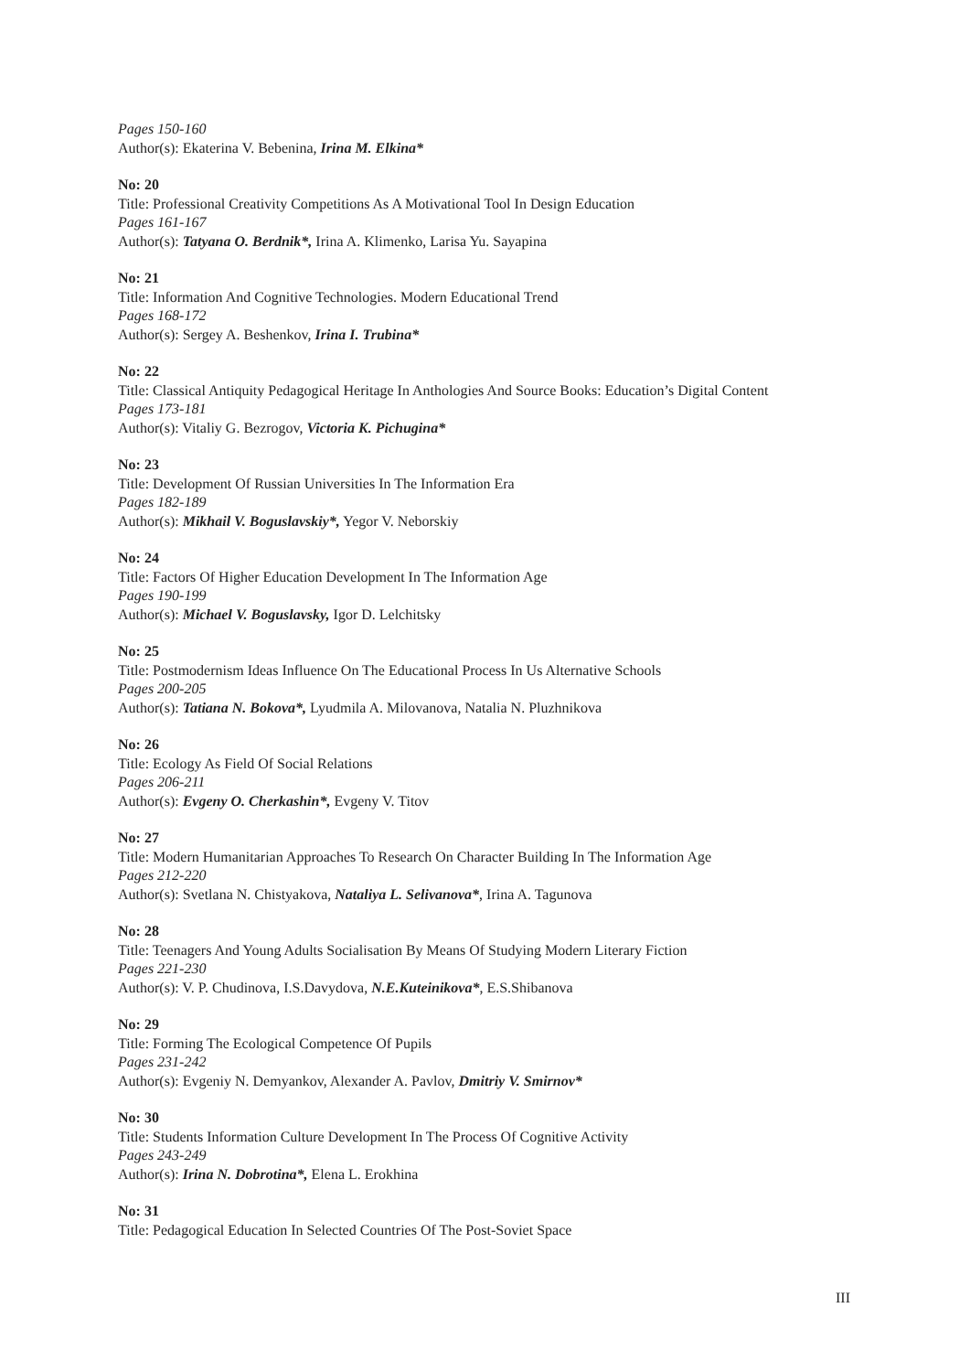Pages 150-160
Author(s): Ekaterina V. Bebenina, Irina M. Elkina*
No: 20
Title: Professional Creativity Competitions As A Motivational Tool In Design Education
Pages 161-167
Author(s): Tatyana O. Berdnik*, Irina A. Klimenko, Larisa Yu. Sayapina
No: 21
Title: Information And Cognitive Technologies. Modern Educational Trend
Pages 168-172
Author(s): Sergey A. Beshenkov, Irina I. Trubina*
No: 22
Title: Classical Antiquity Pedagogical Heritage In Anthologies And Source Books: Education’s Digital Content
Pages 173-181
Author(s): Vitaliy G. Bezrogov, Victoria K. Pichugina*
No: 23
Title: Development Of Russian Universities In The Information Era
Pages 182-189
Author(s): Mikhail V. Boguslavskiy*, Yegor V. Neborskiy
No: 24
Title: Factors Of Higher Education Development In The Information Age
Pages 190-199
Author(s): Michael V. Boguslavsky, Igor D. Lelchitsky
No: 25
Title: Postmodernism Ideas Influence On The Educational Process In Us Alternative Schools
Pages 200-205
Author(s): Tatiana N. Bokova*, Lyudmila A. Milovanova, Natalia N. Pluzhnikova
No: 26
Title: Ecology As Field Of Social Relations
Pages 206-211
Author(s): Evgeny O. Cherkashin*, Evgeny V. Titov
No: 27
Title: Modern Humanitarian Approaches To Research On Character Building In The Information Age
Pages 212-220
Author(s): Svetlana N. Chistyakova, Nataliya L. Selivanova*, Irina A. Tagunova
No: 28
Title: Teenagers And Young Adults Socialisation By Means Of Studying Modern Literary Fiction
Pages 221-230
Author(s): V. P. Chudinova, I.S.Davydova, N.E.Kuteinikova*, E.S.Shibanova
No: 29
Title: Forming The Ecological Competence Of Pupils
Pages 231-242
Author(s): Evgeniy N. Demyankov, Alexander A. Pavlov, Dmitriy V. Smirnov*
No: 30
Title: Students Information Culture Development In The Process Of Cognitive Activity
Pages 243-249
Author(s): Irina N. Dobrotina*, Elena L. Erokhina
No: 31
Title: Pedagogical Education In Selected Countries Of The Post-Soviet Space
III